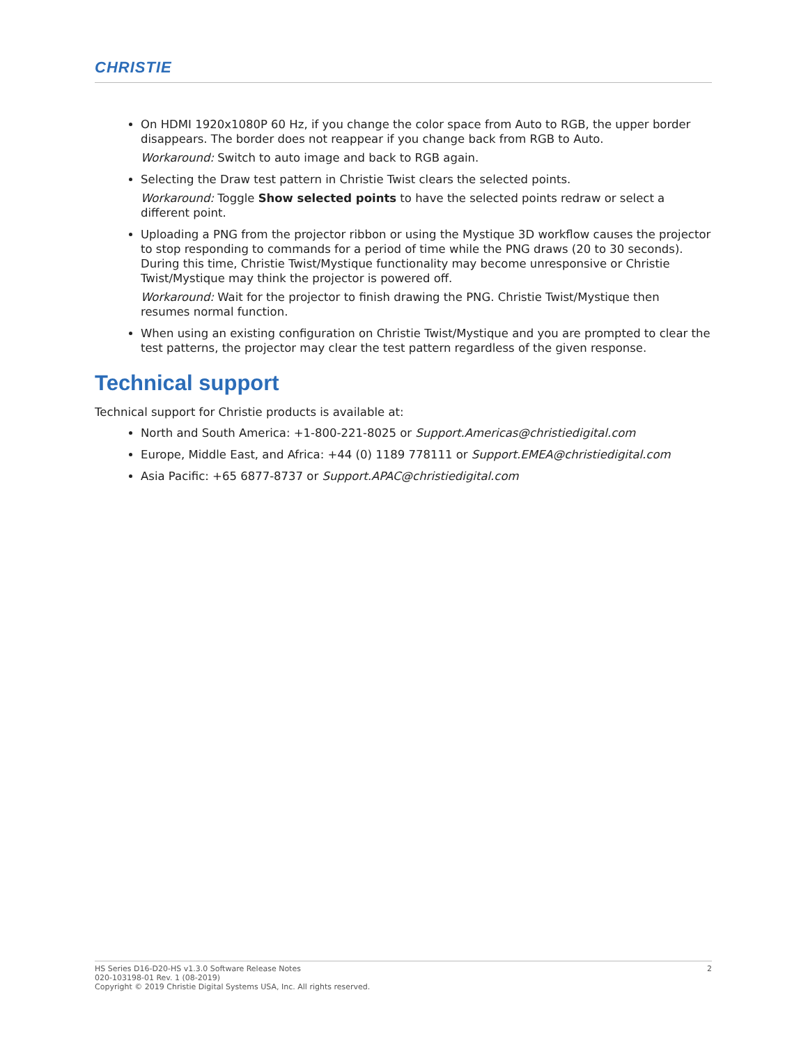CHRISTIE
On HDMI 1920x1080P 60 Hz, if you change the color space from Auto to RGB, the upper border disappears. The border does not reappear if you change back from RGB to Auto.
Workaround: Switch to auto image and back to RGB again.
Selecting the Draw test pattern in Christie Twist clears the selected points.
Workaround: Toggle Show selected points to have the selected points redraw or select a different point.
Uploading a PNG from the projector ribbon or using the Mystique 3D workflow causes the projector to stop responding to commands for a period of time while the PNG draws (20 to 30 seconds). During this time, Christie Twist/Mystique functionality may become unresponsive or Christie Twist/Mystique may think the projector is powered off.
Workaround: Wait for the projector to finish drawing the PNG. Christie Twist/Mystique then resumes normal function.
When using an existing configuration on Christie Twist/Mystique and you are prompted to clear the test patterns, the projector may clear the test pattern regardless of the given response.
Technical support
Technical support for Christie products is available at:
North and South America: +1-800-221-8025 or Support.Americas@christiedigital.com
Europe, Middle East, and Africa: +44 (0) 1189 778111 or Support.EMEA@christiedigital.com
Asia Pacific: +65 6877-8737 or Support.APAC@christiedigital.com
2 HS Series D16-D20-HS v1.3.0 Software Release Notes
020-103198-01 Rev. 1 (08-2019)
Copyright © 2019 Christie Digital Systems USA, Inc. All rights reserved.